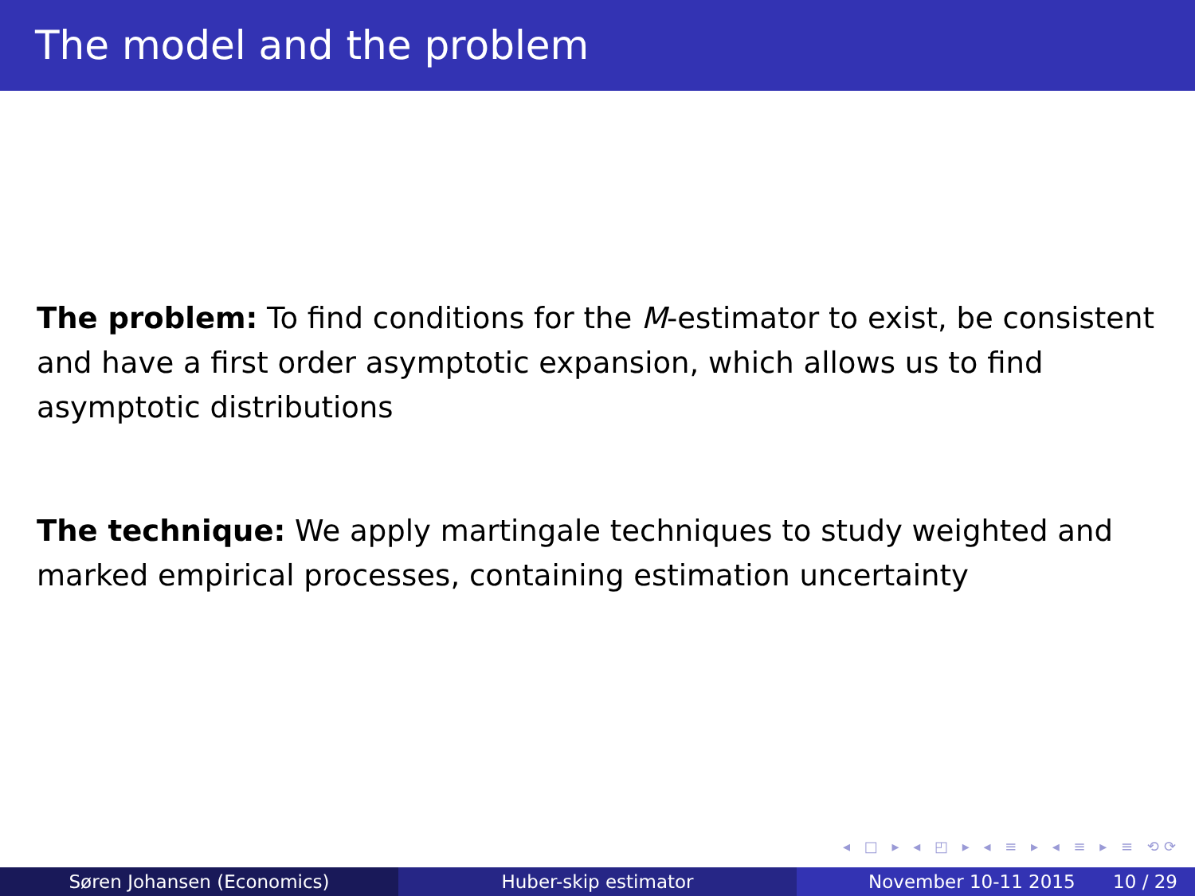The model and the problem
The problem: To find conditions for the M-estimator to exist, be consistent and have a first order asymptotic expansion, which allows us to find asymptotic distributions
The technique: We apply martingale techniques to study weighted and marked empirical processes, containing estimation uncertainty
◂ □ ▸ ◂ ◰ ▸ ◂ ≡ ▸ ◂ ≡ ▸ ≡ ⟲⟳
Søren Johansen (Economics) Huber-skip estimator November 10-11 2015 10 / 29